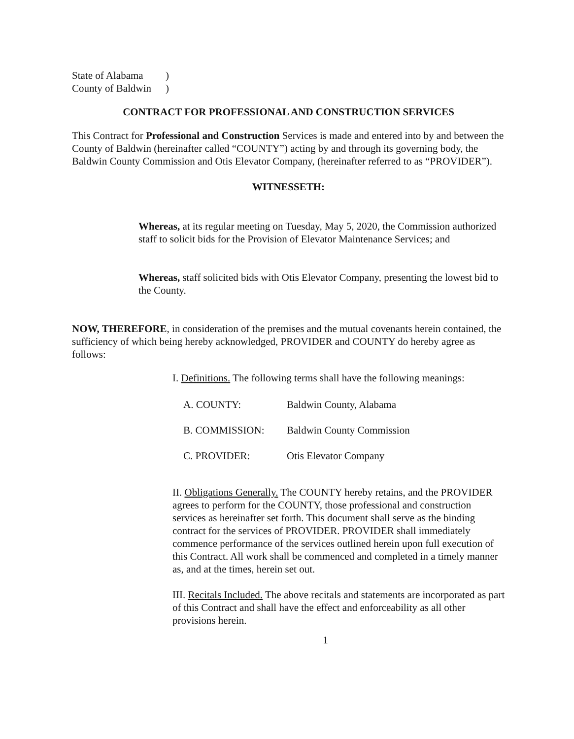| State of Alabama | ) |
| County of Baldwin | ) |
CONTRACT FOR PROFESSIONAL AND CONSTRUCTION SERVICES
This Contract for Professional and Construction Services is made and entered into by and between the County of Baldwin (hereinafter called “COUNTY”) acting by and through its governing body, the Baldwin County Commission and Otis Elevator Company, (hereinafter referred to as “PROVIDER”).
WITNESSETH:
Whereas, at its regular meeting on Tuesday, May 5, 2020, the Commission authorized staff to solicit bids for the Provision of Elevator Maintenance Services; and
Whereas, staff solicited bids with Otis Elevator Company, presenting the lowest bid to the County.
NOW, THEREFORE, in consideration of the premises and the mutual covenants herein contained, the sufficiency of which being hereby acknowledged, PROVIDER and COUNTY do hereby agree as follows:
I. Definitions. The following terms shall have the following meanings:
| A. COUNTY: | Baldwin County, Alabama |
| B. COMMISSION: | Baldwin County Commission |
| C. PROVIDER: | Otis Elevator Company |
II. Obligations Generally. The COUNTY hereby retains, and the PROVIDER agrees to perform for the COUNTY, those professional and construction services as hereinafter set forth. This document shall serve as the binding contract for the services of PROVIDER. PROVIDER shall immediately commence performance of the services outlined herein upon full execution of this Contract. All work shall be commenced and completed in a timely manner as, and at the times, herein set out.
III. Recitals Included. The above recitals and statements are incorporated as part of this Contract and shall have the effect and enforceability as all other provisions herein.
1